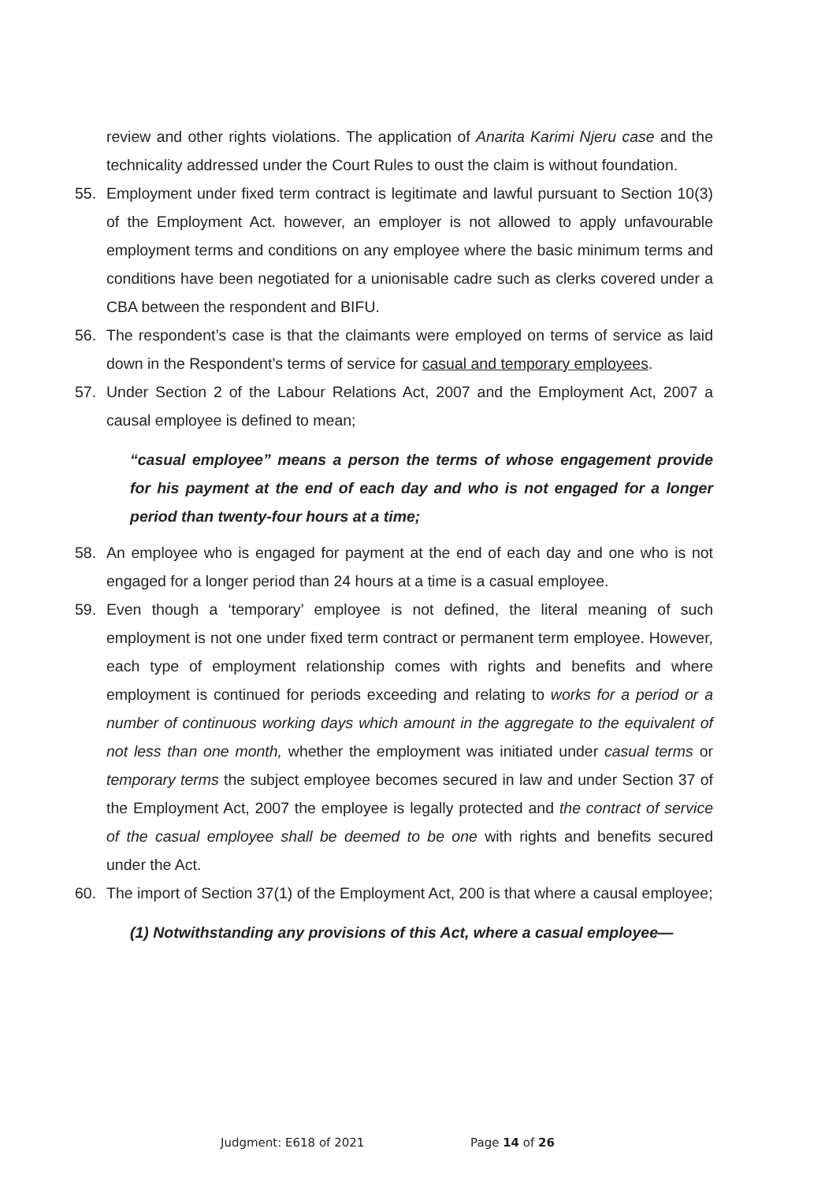review and other rights violations. The application of Anarita Karimi Njeru case and the technicality addressed under the Court Rules to oust the claim is without foundation.
55. Employment under fixed term contract is legitimate and lawful pursuant to Section 10(3) of the Employment Act. however, an employer is not allowed to apply unfavourable employment terms and conditions on any employee where the basic minimum terms and conditions have been negotiated for a unionisable cadre such as clerks covered under a CBA between the respondent and BIFU.
56. The respondent’s case is that the claimants were employed on terms of service as laid down in the Respondent’s terms of service for casual and temporary employees.
57. Under Section 2 of the Labour Relations Act, 2007 and the Employment Act, 2007 a causal employee is defined to mean;
“casual employee” means a person the terms of whose engagement provide for his payment at the end of each day and who is not engaged for a longer period than twenty-four hours at a time;
58. An employee who is engaged for payment at the end of each day and one who is not engaged for a longer period than 24 hours at a time is a casual employee.
59. Even though a ‘temporary’ employee is not defined, the literal meaning of such employment is not one under fixed term contract or permanent term employee. However, each type of employment relationship comes with rights and benefits and where employment is continued for periods exceeding and relating to works for a period or a number of continuous working days which amount in the aggregate to the equivalent of not less than one month, whether the employment was initiated under casual terms or temporary terms the subject employee becomes secured in law and under Section 37 of the Employment Act, 2007 the employee is legally protected and the contract of service of the casual employee shall be deemed to be one with rights and benefits secured under the Act.
60. The import of Section 37(1) of the Employment Act, 200 is that where a causal employee;
(1) Notwithstanding any provisions of this Act, where a casual employee—
Judgment: E618 of 2021 Page 14 of 26